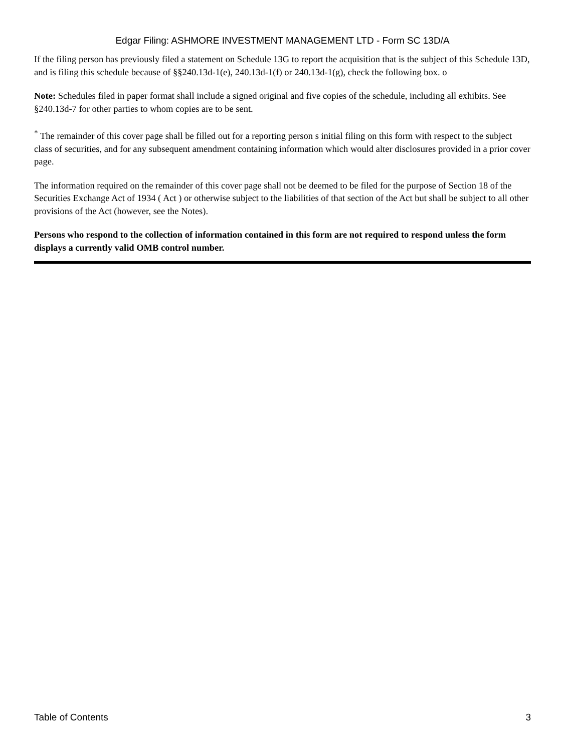Edgar Filing: ASHMORE INVESTMENT MANAGEMENT LTD - Form SC 13D/A
If the filing person has previously filed a statement on Schedule 13G to report the acquisition that is the subject of this Schedule 13D, and is filing this schedule because of §§240.13d-1(e), 240.13d-1(f) or 240.13d-1(g), check the following box. o
Note: Schedules filed in paper format shall include a signed original and five copies of the schedule, including all exhibits. See §240.13d-7 for other parties to whom copies are to be sent.
<sup>*</sup> The remainder of this cover page shall be filled out for a reporting person s initial filing on this form with respect to the subject class of securities, and for any subsequent amendment containing information which would alter disclosures provided in a prior cover page.
The information required on the remainder of this cover page shall not be deemed to be filed for the purpose of Section 18 of the Securities Exchange Act of 1934 ( Act ) or otherwise subject to the liabilities of that section of the Act but shall be subject to all other provisions of the Act (however, see the Notes).
Persons who respond to the collection of information contained in this form are not required to respond unless the form displays a currently valid OMB control number.
Table of Contents 3